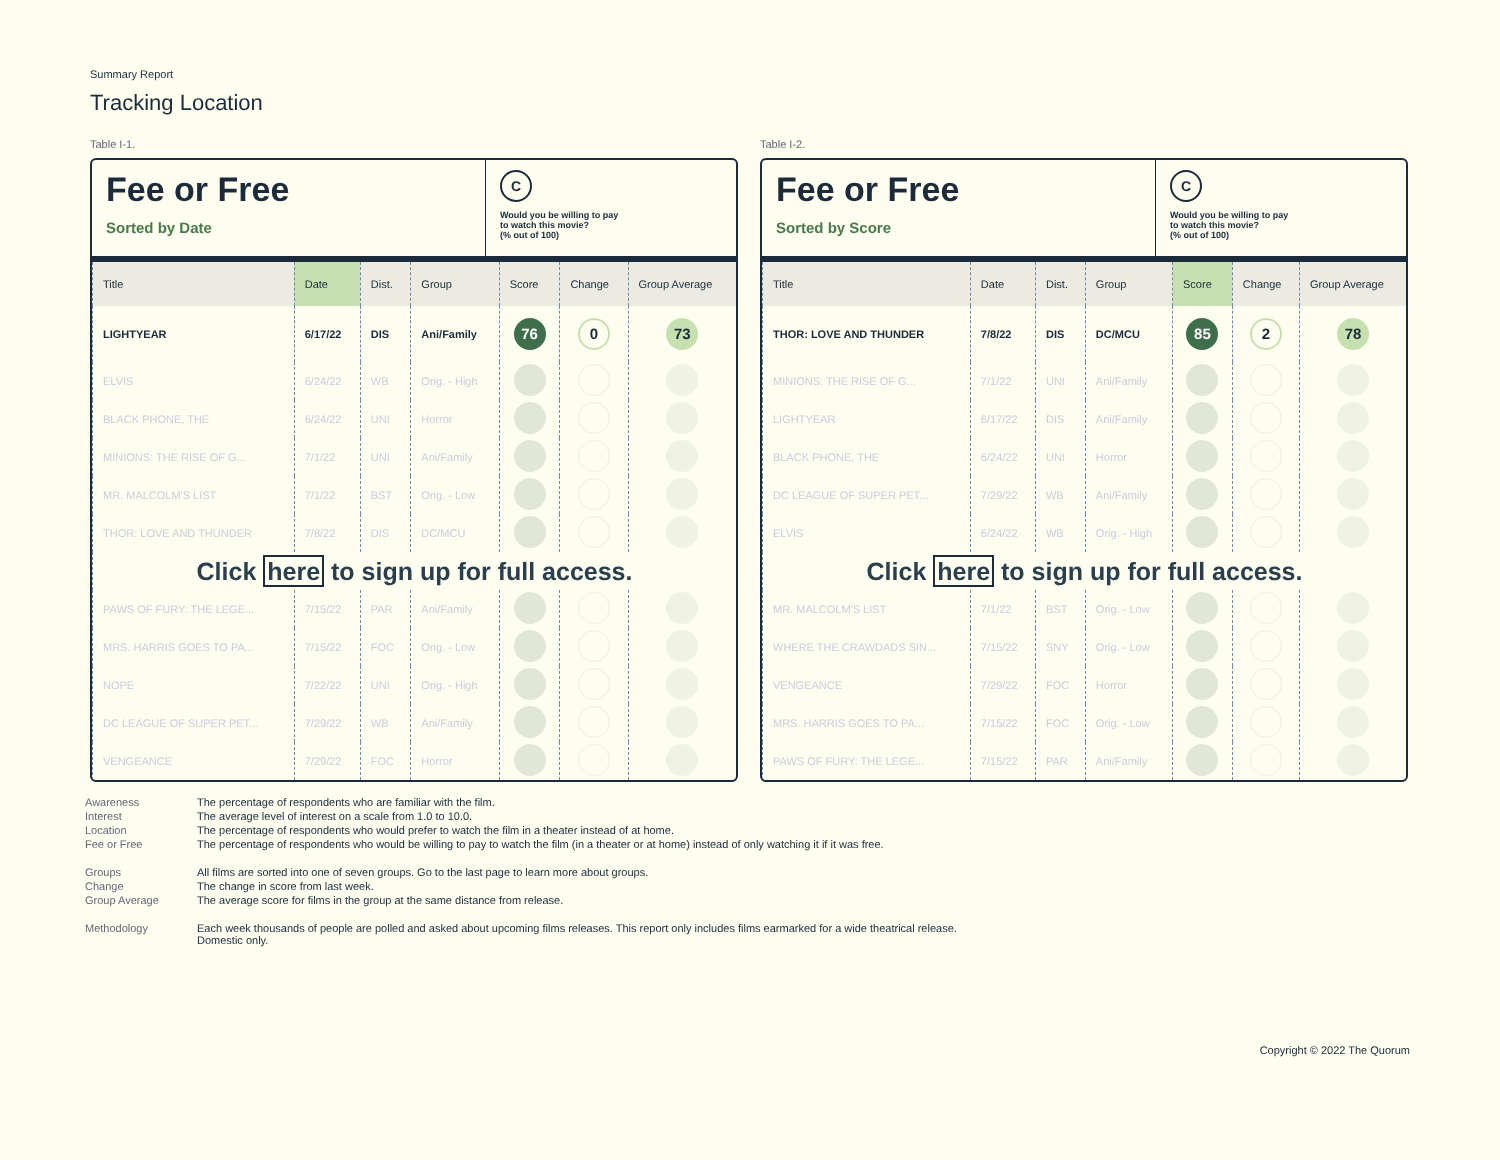Summary Report
Tracking Location
Table I-1.
Fee or Free
Sorted by Date
C
Would you be willing to pay
to watch this movie?
(% out of 100)
| Title | Date | Dist. | Group | Score | Change | Group Average |
| --- | --- | --- | --- | --- | --- | --- |
| LIGHTYEAR | 6/17/22 | DIS | Ani/Family | 76 | 0 | 73 |
| ELVIS | 6/24/22 | WB | Orig. - High | | | |
| BLACK PHONE, THE | 6/24/22 | UNI | Horror | | | |
| MINIONS: THE RISE OF G... | 7/1/22 | UNI | Ani/Family | | | |
| MR. MALCOLM'S LIST | 7/1/22 | BST | Orig. - Low | | | |
| THOR: LOVE AND THUNDER | 7/8/22 | DIS | DC/MCU | | | |
| Click here to sign up for full access. | | | | | | |
| PAWS OF FURY: THE LEGE... | 7/15/22 | PAR | Ani/Family | | | |
| MRS. HARRIS GOES TO PA... | 7/15/22 | FOC | Orig. - Low | | | |
| NOPE | 7/22/22 | UNI | Orig. - High | | | |
| DC LEAGUE OF SUPER PET... | 7/29/22 | WB | Ani/Family | | | |
| VENGEANCE | 7/29/22 | FOC | Horror | | | |
Table I-2.
Fee or Free
Sorted by Score
C
Would you be willing to pay
to watch this movie?
(% out of 100)
| Title | Date | Dist. | Group | Score | Change | Group Average |
| --- | --- | --- | --- | --- | --- | --- |
| THOR: LOVE AND THUNDER | 7/8/22 | DIS | DC/MCU | 85 | 2 | 78 |
| MINIONS: THE RISE OF G... | 7/1/22 | UNI | Ani/Family | | | |
| LIGHTYEAR | 6/17/22 | DIS | Ani/Family | | | |
| BLACK PHONE, THE | 6/24/22 | UNI | Horror | | | |
| DC LEAGUE OF SUPER PET... | 7/29/22 | WB | Ani/Family | | | |
| ELVIS | 6/24/22 | WB | Orig. - High | | | |
| Click here to sign up for full access. | | | | | | |
| MR. MALCOLM'S LIST | 7/1/22 | BST | Orig. - Low | | | |
| WHERE THE CRAWDADS SIN... | 7/15/22 | SNY | Orig. - Low | | | |
| VENGEANCE | 7/29/22 | FOC | Horror | | | |
| MRS. HARRIS GOES TO PA... | 7/15/22 | FOC | Orig. - Low | | | |
| PAWS OF FURY: THE LEGE... | 7/15/22 | PAR | Ani/Family | | | |
Awareness
The percentage of respondents who are familiar with the film.
Interest
The average level of interest on a scale from 1.0 to 10.0.
Location
The percentage of respondents who would prefer to watch the film in a theater instead of at home.
Fee or Free
The percentage of respondents who would be willing to pay to watch the film (in a theater or at home) instead of only watching it if it was free.
Groups
All films are sorted into one of seven groups. Go to the last page to learn more about groups.
Change
The change in score from last week.
Group Average
The average score for films in the group at the same distance from release.
Methodology
Each week thousands of people are polled and asked about upcoming films releases. This report only includes films earmarked for a wide theatrical release. Domestic only.
Copyright © 2022 The Quorum